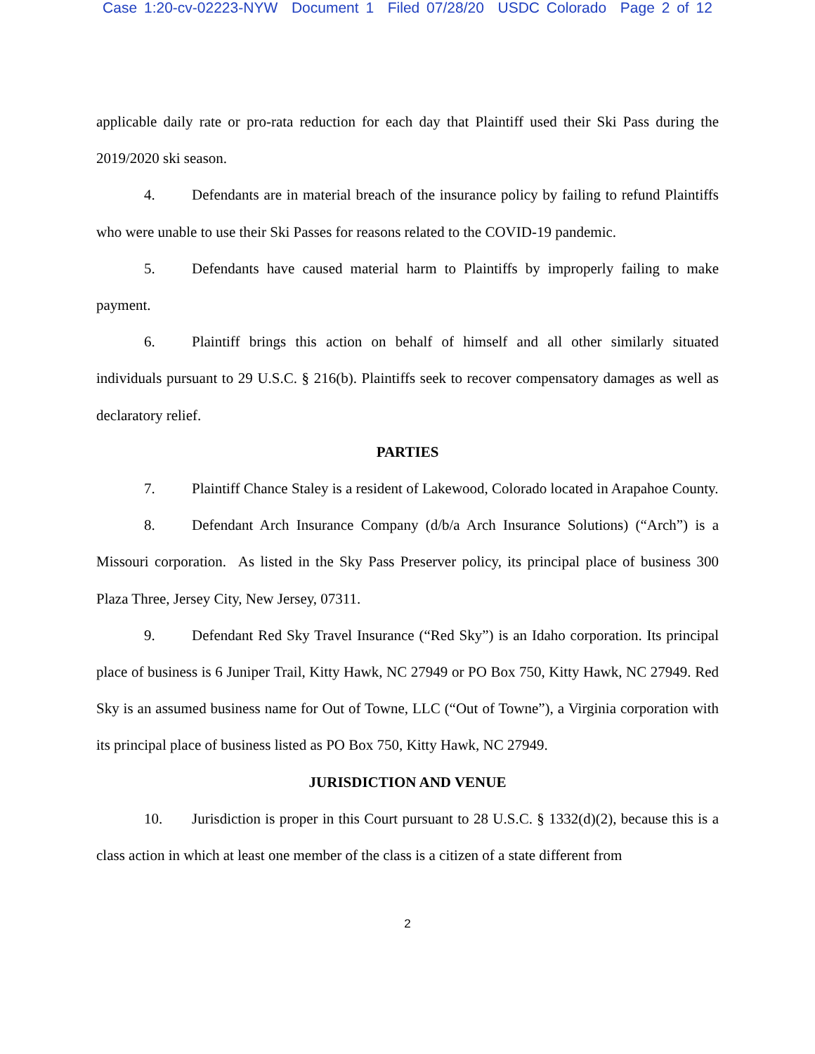Case 1:20-cv-02223-NYW Document 1 Filed 07/28/20 USDC Colorado Page 2 of 12
applicable daily rate or pro-rata reduction for each day that Plaintiff used their Ski Pass during the 2019/2020 ski season.
4. Defendants are in material breach of the insurance policy by failing to refund Plaintiffs who were unable to use their Ski Passes for reasons related to the COVID-19 pandemic.
5. Defendants have caused material harm to Plaintiffs by improperly failing to make payment.
6. Plaintiff brings this action on behalf of himself and all other similarly situated individuals pursuant to 29 U.S.C. § 216(b). Plaintiffs seek to recover compensatory damages as well as declaratory relief.
PARTIES
7. Plaintiff Chance Staley is a resident of Lakewood, Colorado located in Arapahoe County.
8. Defendant Arch Insurance Company (d/b/a Arch Insurance Solutions) (“Arch”) is a Missouri corporation. As listed in the Sky Pass Preserver policy, its principal place of business 300 Plaza Three, Jersey City, New Jersey, 07311.
9. Defendant Red Sky Travel Insurance (“Red Sky”) is an Idaho corporation. Its principal place of business is 6 Juniper Trail, Kitty Hawk, NC 27949 or PO Box 750, Kitty Hawk, NC 27949. Red Sky is an assumed business name for Out of Towne, LLC (“Out of Towne”), a Virginia corporation with its principal place of business listed as PO Box 750, Kitty Hawk, NC 27949.
JURISDICTION AND VENUE
10. Jurisdiction is proper in this Court pursuant to 28 U.S.C. § 1332(d)(2), because this is a class action in which at least one member of the class is a citizen of a state different from
2